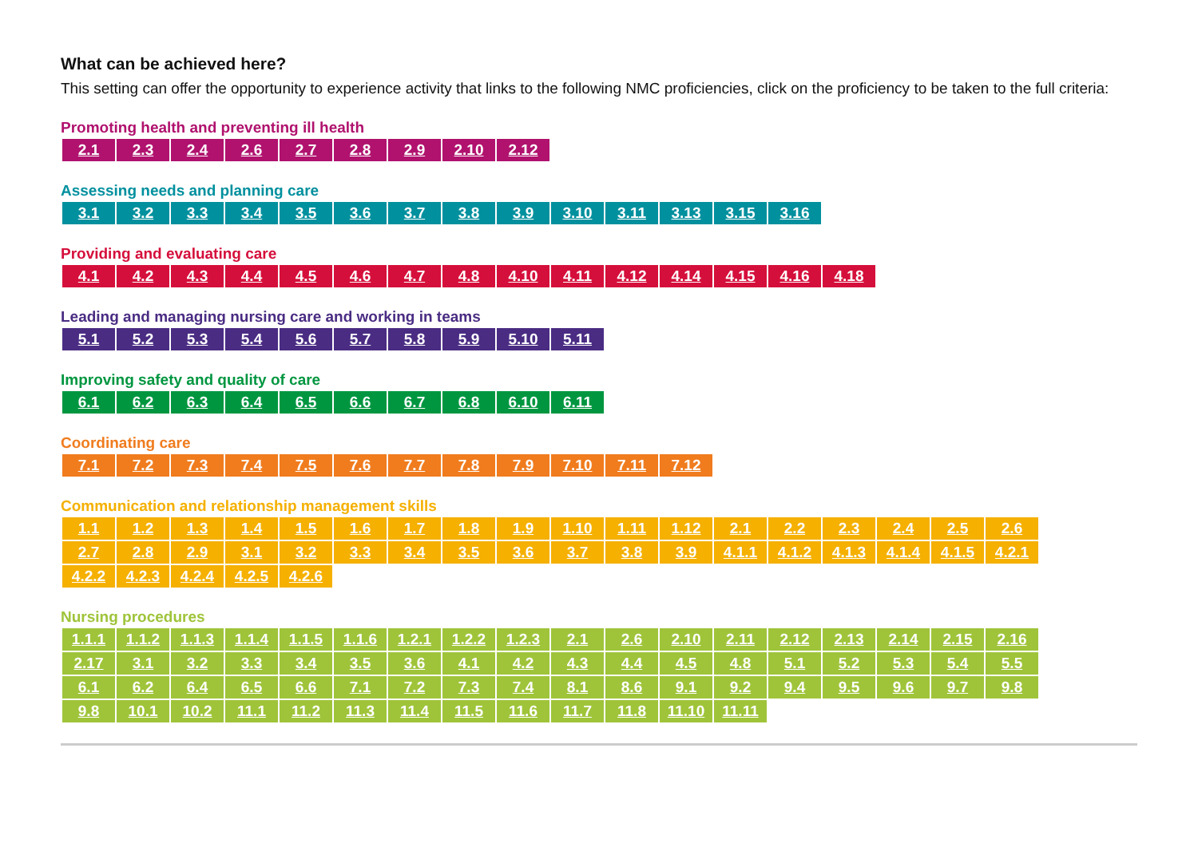What can be achieved here?
This setting can offer the opportunity to experience activity that links to the following NMC proficiencies, click on the proficiency to be taken to the full criteria:
Promoting health and preventing ill health
| 2.1 | 2.3 | 2.4 | 2.6 | 2.7 | 2.8 | 2.9 | 2.10 | 2.12 |
Assessing needs and planning care
| 3.1 | 3.2 | 3.3 | 3.4 | 3.5 | 3.6 | 3.7 | 3.8 | 3.9 | 3.10 | 3.11 | 3.13 | 3.15 | 3.16 |
Providing and evaluating care
| 4.1 | 4.2 | 4.3 | 4.4 | 4.5 | 4.6 | 4.7 | 4.8 | 4.10 | 4.11 | 4.12 | 4.14 | 4.15 | 4.16 | 4.18 |
Leading and managing nursing care and working in teams
| 5.1 | 5.2 | 5.3 | 5.4 | 5.6 | 5.7 | 5.8 | 5.9 | 5.10 | 5.11 |
Improving safety and quality of care
| 6.1 | 6.2 | 6.3 | 6.4 | 6.5 | 6.6 | 6.7 | 6.8 | 6.10 | 6.11 |
Coordinating care
| 7.1 | 7.2 | 7.3 | 7.4 | 7.5 | 7.6 | 7.7 | 7.8 | 7.9 | 7.10 | 7.11 | 7.12 |
Communication and relationship management skills
| 1.1 | 1.2 | 1.3 | 1.4 | 1.5 | 1.6 | 1.7 | 1.8 | 1.9 | 1.10 | 1.11 | 1.12 | 2.1 | 2.2 | 2.3 | 2.4 | 2.5 | 2.6 |
| 2.7 | 2.8 | 2.9 | 3.1 | 3.2 | 3.3 | 3.4 | 3.5 | 3.6 | 3.7 | 3.8 | 3.9 | 4.1.1 | 4.1.2 | 4.1.3 | 4.1.4 | 4.1.5 | 4.2.1 |
| 4.2.2 | 4.2.3 | 4.2.4 | 4.2.5 | 4.2.6 | | | | | | | | | | | | | |
Nursing procedures
| 1.1.1 | 1.1.2 | 1.1.3 | 1.1.4 | 1.1.5 | 1.1.6 | 1.2.1 | 1.2.2 | 1.2.3 | 2.1 | 2.6 | 2.10 | 2.11 | 2.12 | 2.13 | 2.14 | 2.15 | 2.16 |
| 2.17 | 3.1 | 3.2 | 3.3 | 3.4 | 3.5 | 3.6 | 4.1 | 4.2 | 4.3 | 4.4 | 4.5 | 4.8 | 5.1 | 5.2 | 5.3 | 5.4 | 5.5 |
| 6.1 | 6.2 | 6.4 | 6.5 | 6.6 | 7.1 | 7.2 | 7.3 | 7.4 | 8.1 | 8.6 | 9.1 | 9.2 | 9.4 | 9.5 | 9.6 | 9.7 | 9.8 |
| 9.8 | 10.1 | 10.2 | 11.1 | 11.2 | 11.3 | 11.4 | 11.5 | 11.6 | 11.7 | 11.8 | 11.10 | 11.11 | | | | | |